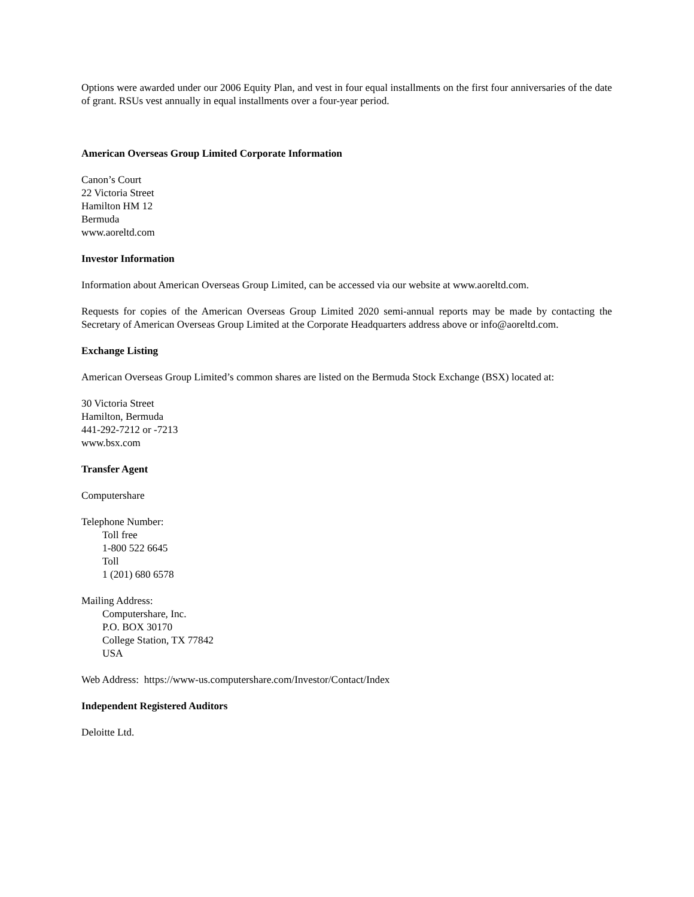Options were awarded under our 2006 Equity Plan, and vest in four equal installments on the first four anniversaries of the date of grant. RSUs vest annually in equal installments over a four-year period.
American Overseas Group Limited Corporate Information
Canon’s Court
22 Victoria Street
Hamilton HM 12
Bermuda
www.aoreltd.com
Investor Information
Information about American Overseas Group Limited, can be accessed via our website at www.aoreltd.com.
Requests for copies of the American Overseas Group Limited 2020 semi-annual reports may be made by contacting the Secretary of American Overseas Group Limited at the Corporate Headquarters address above or info@aoreltd.com.
Exchange Listing
American Overseas Group Limited’s common shares are listed on the Bermuda Stock Exchange (BSX) located at:
30 Victoria Street
Hamilton, Bermuda
441-292-7212 or -7213
www.bsx.com
Transfer Agent
Computershare
Telephone Number:
Toll free
1-800 522 6645
Toll
1 (201) 680 6578
Mailing Address:
Computershare, Inc.
P.O. BOX 30170
College Station, TX 77842
USA
Web Address: https://www-us.computershare.com/Investor/Contact/Index
Independent Registered Auditors
Deloitte Ltd.